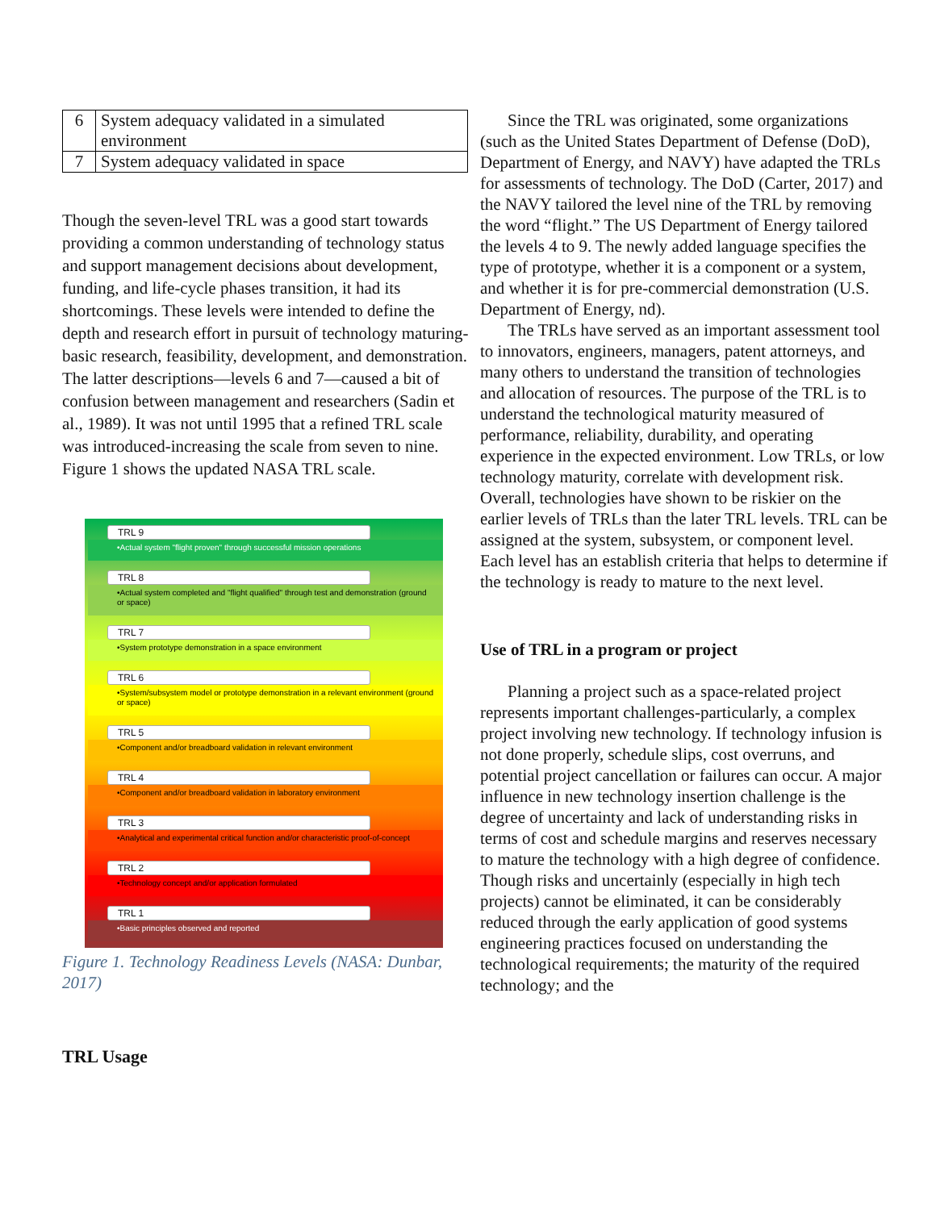| 6 | System adequacy validated in a simulated environment |
| 7 | System adequacy validated in space |
Though the seven-level TRL was a good start towards providing a common understanding of technology status and support management decisions about development, funding, and life-cycle phases transition, it had its shortcomings. These levels were intended to define the depth and research effort in pursuit of technology maturing-basic research, feasibility, development, and demonstration. The latter descriptions—levels 6 and 7—caused a bit of confusion between management and researchers (Sadin et al., 1989). It was not until 1995 that a refined TRL scale was introduced-increasing the scale from seven to nine. Figure 1 shows the updated NASA TRL scale.
TRL 9
•Actual system "flight proven" through successful mission operations
TRL 8
•Actual system completed and "flight qualified" through test and demonstration (ground or space)
TRL 7
•System prototype demonstration in a space environment
TRL 6
•System/subsystem model or prototype demonstration in a relevant environment (ground or space)
TRL 5
•Component and/or breadboard validation in relevant environment
TRL 4
•Component and/or breadboard validation in laboratory environment
TRL 3
•Analytical and experimental critical function and/or characteristic proof-of-concept
TRL 2
•Technology concept and/or application formulated
TRL 1
•Basic principles observed and reported
Figure 1. Technology Readiness Levels (NASA: Dunbar, 2017)
TRL Usage
Since the TRL was originated, some organizations (such as the United States Department of Defense (DoD), Department of Energy, and NAVY) have adapted the TRLs for assessments of technology. The DoD (Carter, 2017) and the NAVY tailored the level nine of the TRL by removing the word “flight.” The US Department of Energy tailored the levels 4 to 9. The newly added language specifies the type of prototype, whether it is a component or a system, and whether it is for pre-commercial demonstration (U.S. Department of Energy, nd).
The TRLs have served as an important assessment tool to innovators, engineers, managers, patent attorneys, and many others to understand the transition of technologies and allocation of resources. The purpose of the TRL is to understand the technological maturity measured of performance, reliability, durability, and operating experience in the expected environment. Low TRLs, or low technology maturity, correlate with development risk. Overall, technologies have shown to be riskier on the earlier levels of TRLs than the later TRL levels. TRL can be assigned at the system, subsystem, or component level. Each level has an establish criteria that helps to determine if the technology is ready to mature to the next level.
Use of TRL in a program or project
Planning a project such as a space-related project represents important challenges-particularly, a complex project involving new technology. If technology infusion is not done properly, schedule slips, cost overruns, and potential project cancellation or failures can occur. A major influence in new technology insertion challenge is the degree of uncertainty and lack of understanding risks in terms of cost and schedule margins and reserves necessary to mature the technology with a high degree of confidence. Though risks and uncertainly (especially in high tech projects) cannot be eliminated, it can be considerably reduced through the early application of good systems engineering practices focused on understanding the technological requirements; the maturity of the required technology; and the